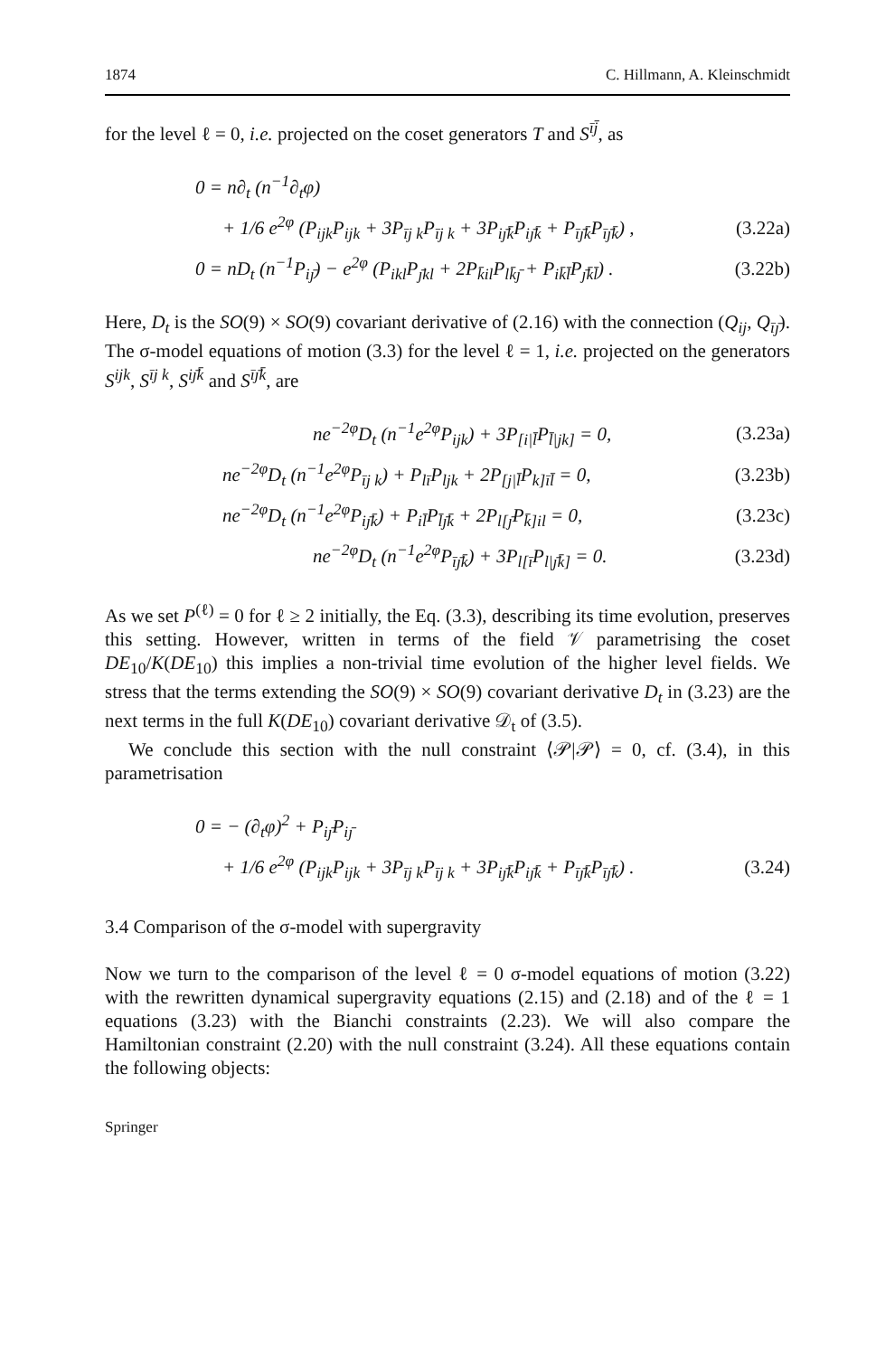1874 C. Hillmann, A. Kleinschmidt
for the level ℓ = 0, i.e. projected on the coset generators T and S<sup>īj̄</sup>, as
0 = n∂<sub>t</sub> (n<sup>−1</sup>∂<sub>t</sub>φ)
+ 1/6 e<sup>2φ</sup> (P<sub>ijk</sub>P<sub>ijk</sub> + 3P<sub>īj k</sub>P<sub>īj k</sub> + 3P<sub>iȷ̄k̄</sub>P<sub>iȷ̄k̄</sub> + P<sub>īȷ̄k̄</sub>P<sub>īȷ̄k̄</sub>) , (3.22a)
0 = nD<sub>t</sub> (n<sup>−1</sup>P<sub>iȷ̄</sub>) − e<sup>2φ</sup> (P<sub>ikl</sub>P<sub>ȷ̄kl</sub> + 2P<sub>k̄il</sub>P<sub>lk̄ȷ̄</sub> + P<sub>ik̄l̄</sub>P<sub>ȷ̄k̄l̄</sub>) . (3.22b)
Here, D<sub>t</sub> is the SO(9) × SO(9) covariant derivative of (2.16) with the connection (Q<sub>ij</sub>, Q<sub>īȷ̄</sub>). The σ-model equations of motion (3.3) for the level ℓ = 1, i.e. projected on the generators S<sup>ijk</sup>, S<sup>īj k</sup>, S<sup>iȷ̄k̄</sup> and S<sup>īȷ̄k̄</sup>, are
ne<sup>−2φ</sup>D<sub>t</sub> (n<sup>−1</sup>e<sup>2φ</sup>P<sub>ijk</sub>) + 3P<sub>[i|l̄</sub>P<sub>l̄|jk]</sub> = 0, (3.23a)
ne<sup>−2φ</sup>D<sub>t</sub> (n<sup>−1</sup>e<sup>2φ</sup>P<sub>īj k</sub>) + P<sub>lī</sub>P<sub>ljk</sub> + 2P<sub>[j|l̄</sub>P<sub>k]īl̄</sub> = 0, (3.23b)
ne<sup>−2φ</sup>D<sub>t</sub> (n<sup>−1</sup>e<sup>2φ</sup>P<sub>iȷ̄k̄</sub>) + P<sub>il̄</sub>P<sub>l̄ȷ̄k̄</sub> + 2P<sub>l[ȷ̄</sub>P<sub>k̄]il</sub> = 0, (3.23c)
ne<sup>−2φ</sup>D<sub>t</sub> (n<sup>−1</sup>e<sup>2φ</sup>P<sub>īȷ̄k̄</sub>) + 3P<sub>l[ī</sub>P<sub>l|ȷ̄k̄]</sub> = 0. (3.23d)
As we set P<sup>(ℓ)</sup> = 0 for ℓ ≥ 2 initially, the Eq. (3.3), describing its time evolution, preserves this setting. However, written in terms of the field 𝒱 parametrising the coset DE<sub>10</sub>/K(DE<sub>10</sub>) this implies a non-trivial time evolution of the higher level fields. We stress that the terms extending the SO(9) × SO(9) covariant derivative D<sub>t</sub> in (3.23) are the next terms in the full K(DE<sub>10</sub>) covariant derivative 𝒟<sub>t</sub> of (3.5).
We conclude this section with the null constraint ⟨𝒫|𝒫⟩ = 0, cf. (3.4), in this parametrisation
0 = − (∂<sub>t</sub>φ)<sup>2</sup> + P<sub>iȷ̄</sub>P<sub>iȷ̄</sub>
+ 1/6 e<sup>2φ</sup> (P<sub>ijk</sub>P<sub>ijk</sub> + 3P<sub>īj k</sub>P<sub>īj k</sub> + 3P<sub>iȷ̄k̄</sub>P<sub>iȷ̄k̄</sub> + P<sub>īȷ̄k̄</sub>P<sub>īȷ̄k̄</sub>) . (3.24)
3.4 Comparison of the σ-model with supergravity
Now we turn to the comparison of the level ℓ = 0 σ-model equations of motion (3.22) with the rewritten dynamical supergravity equations (2.15) and (2.18) and of the ℓ = 1 equations (3.23) with the Bianchi constraints (2.23). We will also compare the Hamiltonian constraint (2.20) with the null constraint (3.24). All these equations contain the following objects:
Springer